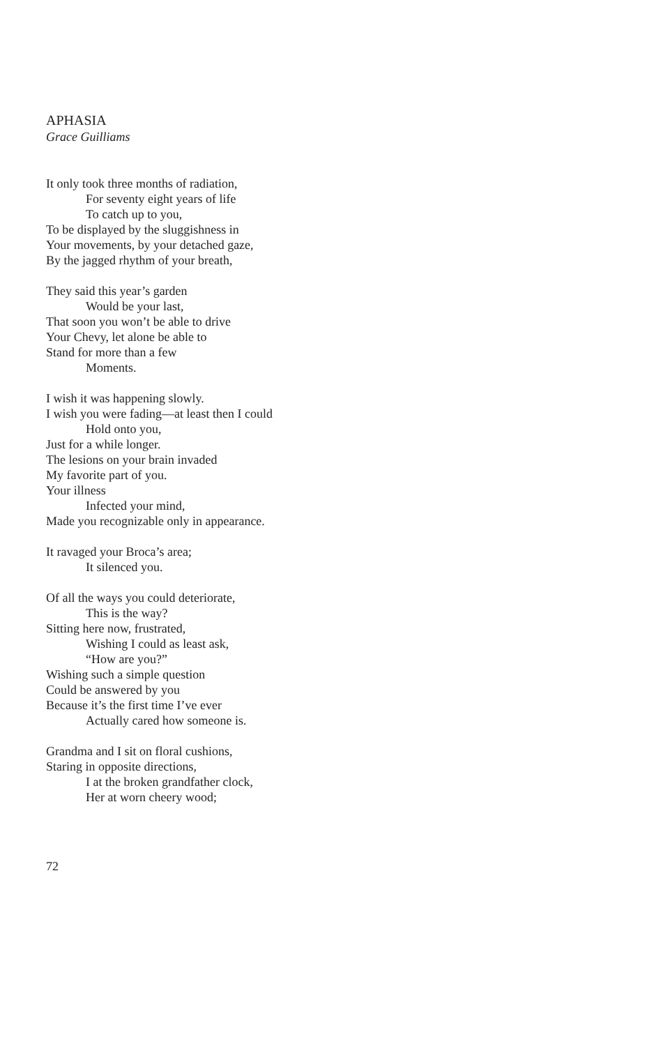APHASIA
Grace Guilliams
It only took three months of radiation,
For seventy eight years of life
To catch up to you,
To be displayed by the sluggishness in
Your movements, by your detached gaze,
By the jagged rhythm of your breath,
They said this year’s garden
Would be your last,
That soon you won’t be able to drive
Your Chevy, let alone be able to
Stand for more than a few
Moments.
I wish it was happening slowly.
I wish you were fading—at least then I could
Hold onto you,
Just for a while longer.
The lesions on your brain invaded
My favorite part of you.
Your illness
Infected your mind,
Made you recognizable only in appearance.
It ravaged your Broca’s area;
It silenced you.
Of all the ways you could deteriorate,
This is the way?
Sitting here now, frustrated,
Wishing I could as least ask,
“How are you?”
Wishing such a simple question
Could be answered by you
Because it’s the first time I’ve ever
Actually cared how someone is.
Grandma and I sit on floral cushions,
Staring in opposite directions,
I at the broken grandfather clock,
Her at worn cheery wood;
72